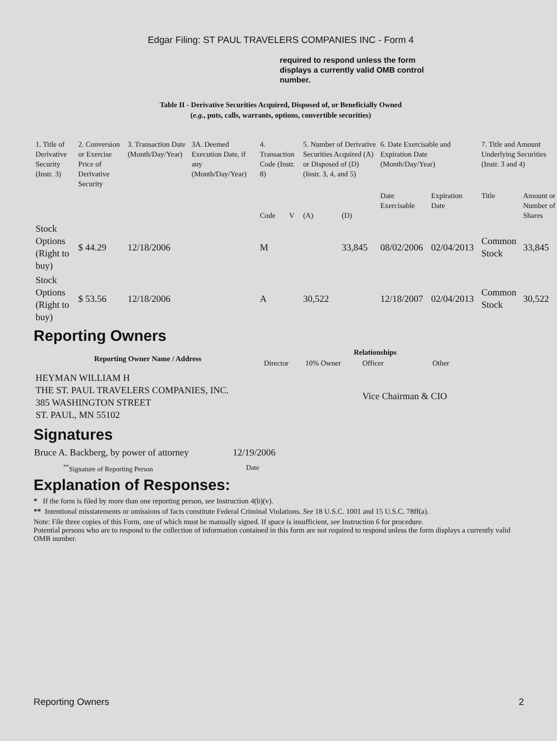Edgar Filing: ST PAUL TRAVELERS COMPANIES INC - Form 4
required to respond unless the form displays a currently valid OMB control number.
Table II - Derivative Securities Acquired, Disposed of, or Beneficially Owned
(e.g., puts, calls, warrants, options, convertible securities)
| 1. Title of Derivative Security (Instr. 3) | 2. Conversion or Exercise Price of Derivative Security | 3. Transaction Date (Month/Day/Year) | 3A. Deemed Execution Date, if any (Month/Day/Year) | 4. Transaction Code (Instr. 8) | | 5. Number of Derivative Securities Acquired (A) or Disposed of (D) (Instr. 3, 4, and 5) | | 6. Date Exercisable and Expiration Date (Month/Day/Year) | | 7. Title and Amount Underlying Securities (Instr. 3 and 4) | |
| | | | | Code | V | (A) | (D) | Date Exercisable | Expiration Date | Title | Amount or Number of Shares |
| Stock Options (Right to buy) | $ 44.29 | 12/18/2006 | | M | | | 33,845 | 08/02/2006 | 02/04/2013 | Common Stock | 33,845 |
| Stock Options (Right to buy) | $ 53.56 | 12/18/2006 | | A | | 30,522 | | 12/18/2007 | 02/04/2013 | Common Stock | 30,522 |
Reporting Owners
| Reporting Owner Name / Address | Relationships | | | |
| --- | --- | --- | --- | --- |
| | Director | 10% Owner | Officer | Other |
| HEYMAN WILLIAM H THE ST. PAUL TRAVELERS COMPANIES, INC. 385 WASHINGTON STREET ST. PAUL, MN 55102 | | | Vice Chairman & CIO | |
Signatures
| Bruce A. Backberg, by power of attorney | 12/19/2006 |
| <sup>**</sup> Signature of Reporting Person | Date |
Explanation of Responses:
* If the form is filed by more than one reporting person, see Instruction 4(b)(v).
** Intentional misstatements or omissions of facts constitute Federal Criminal Violations. See 18 U.S.C. 1001 and 15 U.S.C. 78ff(a).
Note: File three copies of this Form, one of which must be manually signed. If space is insufficient, see Instruction 6 for procedure.
Potential persons who are to respond to the collection of information contained in this form are not required to respond unless the form displays a currently valid OMB number.
Reporting Owners 2